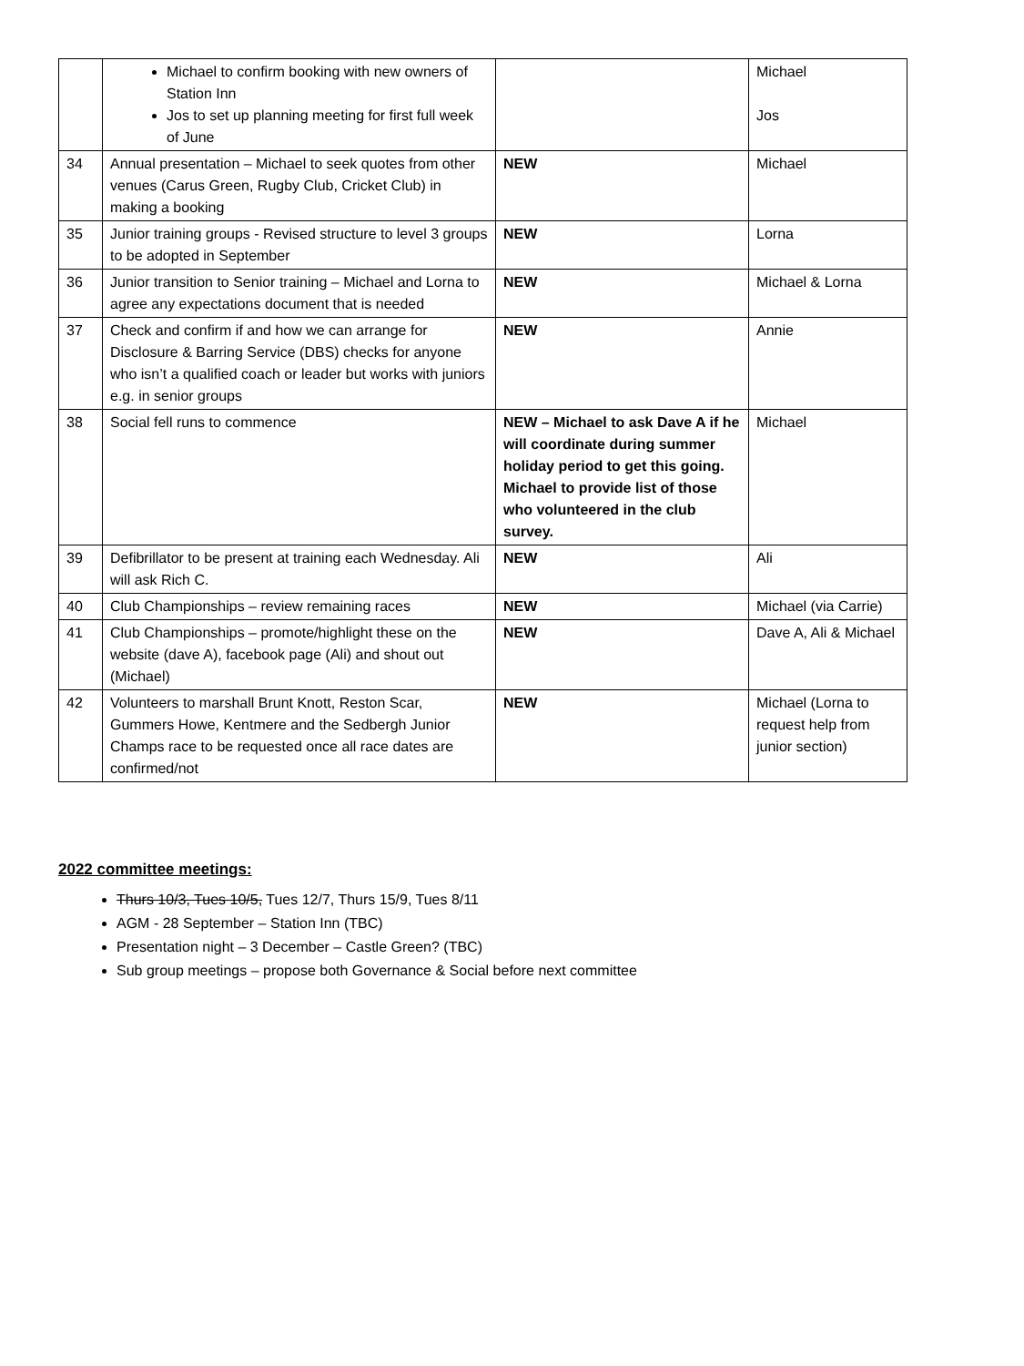| | Michael to confirm booking with new owners of Station Inn Jos to set up planning meeting for first full week of June | | Michael Jos |
| 34 | Annual presentation – Michael to seek quotes from other venues (Carus Green, Rugby Club, Cricket Club) in making a booking | NEW | Michael |
| 35 | Junior training groups - Revised structure to level 3 groups to be adopted in September | NEW | Lorna |
| 36 | Junior transition to Senior training – Michael and Lorna to agree any expectations document that is needed | NEW | Michael & Lorna |
| 37 | Check and confirm if and how we can arrange for Disclosure & Barring Service (DBS) checks for anyone who isn’t a qualified coach or leader but works with juniors e.g. in senior groups | NEW | Annie |
| 38 | Social fell runs to commence | NEW – Michael to ask Dave A if he will coordinate during summer holiday period to get this going. Michael to provide list of those who volunteered in the club survey. | Michael |
| 39 | Defibrillator to be present at training each Wednesday. Ali will ask Rich C. | NEW | Ali |
| 40 | Club Championships – review remaining races | NEW | Michael (via Carrie) |
| 41 | Club Championships – promote/highlight these on the website (dave A), facebook page (Ali) and shout out (Michael) | NEW | Dave A, Ali & Michael |
| 42 | Volunteers to marshall Brunt Knott, Reston Scar, Gummers Howe, Kentmere and the Sedbergh Junior Champs race to be requested once all race dates are confirmed/not | NEW | Michael (Lorna to request help from junior section) |
2022 committee meetings:
Thurs 10/3, Tues 10/5, Tues 12/7, Thurs 15/9, Tues 8/11
AGM - 28 September – Station Inn (TBC)
Presentation night – 3 December – Castle Green? (TBC)
Sub group meetings – propose both Governance & Social before next committee